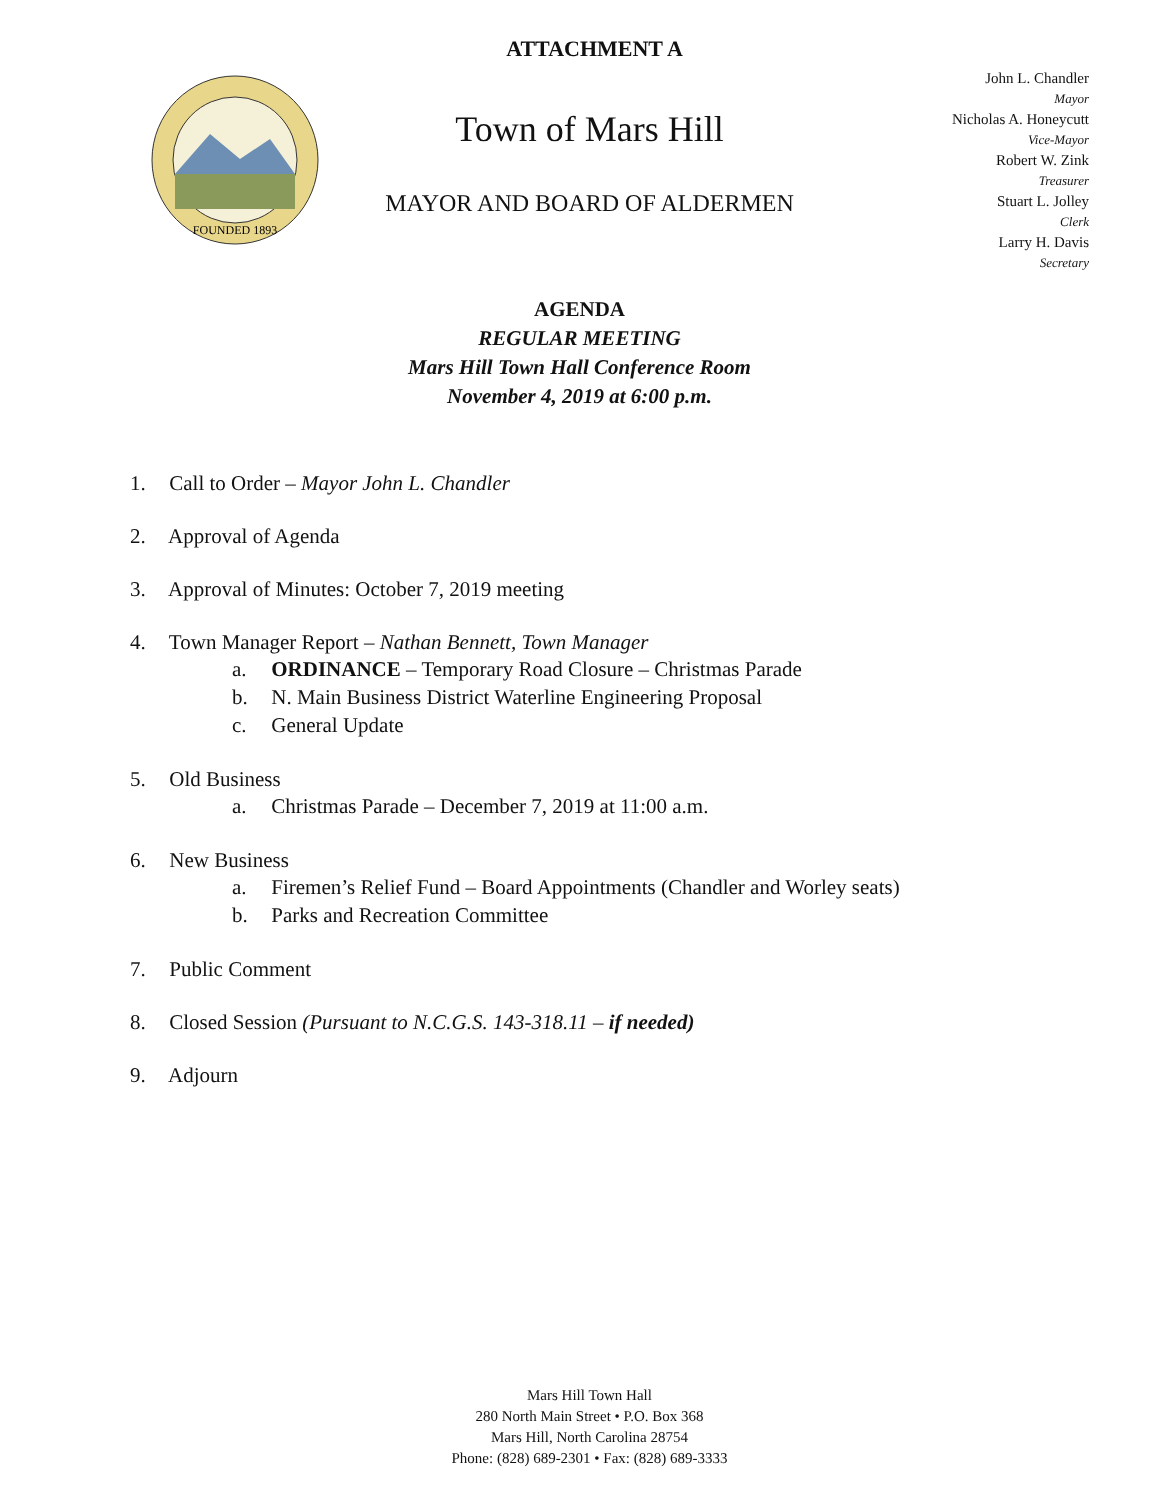ATTACHMENT A
FOUNDED 1893
Town of Mars Hill
MAYOR AND BOARD OF ALDERMEN
John L. Chandler
Mayor
Nicholas A. Honeycutt
Vice-Mayor
Robert W. Zink
Treasurer
Stuart L. Jolley
Clerk
Larry H. Davis
Secretary
AGENDA
REGULAR MEETING
Mars Hill Town Hall Conference Room
November 4, 2019 at 6:00 p.m.
1. Call to Order – Mayor John L. Chandler
2. Approval of Agenda
3. Approval of Minutes: October 7, 2019 meeting
4. Town Manager Report – Nathan Bennett, Town Manager
a. ORDINANCE – Temporary Road Closure – Christmas Parade
b. N. Main Business District Waterline Engineering Proposal
c. General Update
5. Old Business
a. Christmas Parade – December 7, 2019 at 11:00 a.m.
6. New Business
a. Firemen’s Relief Fund – Board Appointments (Chandler and Worley seats)
b. Parks and Recreation Committee
7. Public Comment
8. Closed Session (Pursuant to N.C.G.S. 143-318.11 – if needed)
9. Adjourn
Mars Hill Town Hall
280 North Main Street • P.O. Box 368
Mars Hill, North Carolina 28754
Phone: (828) 689-2301 • Fax: (828) 689-3333